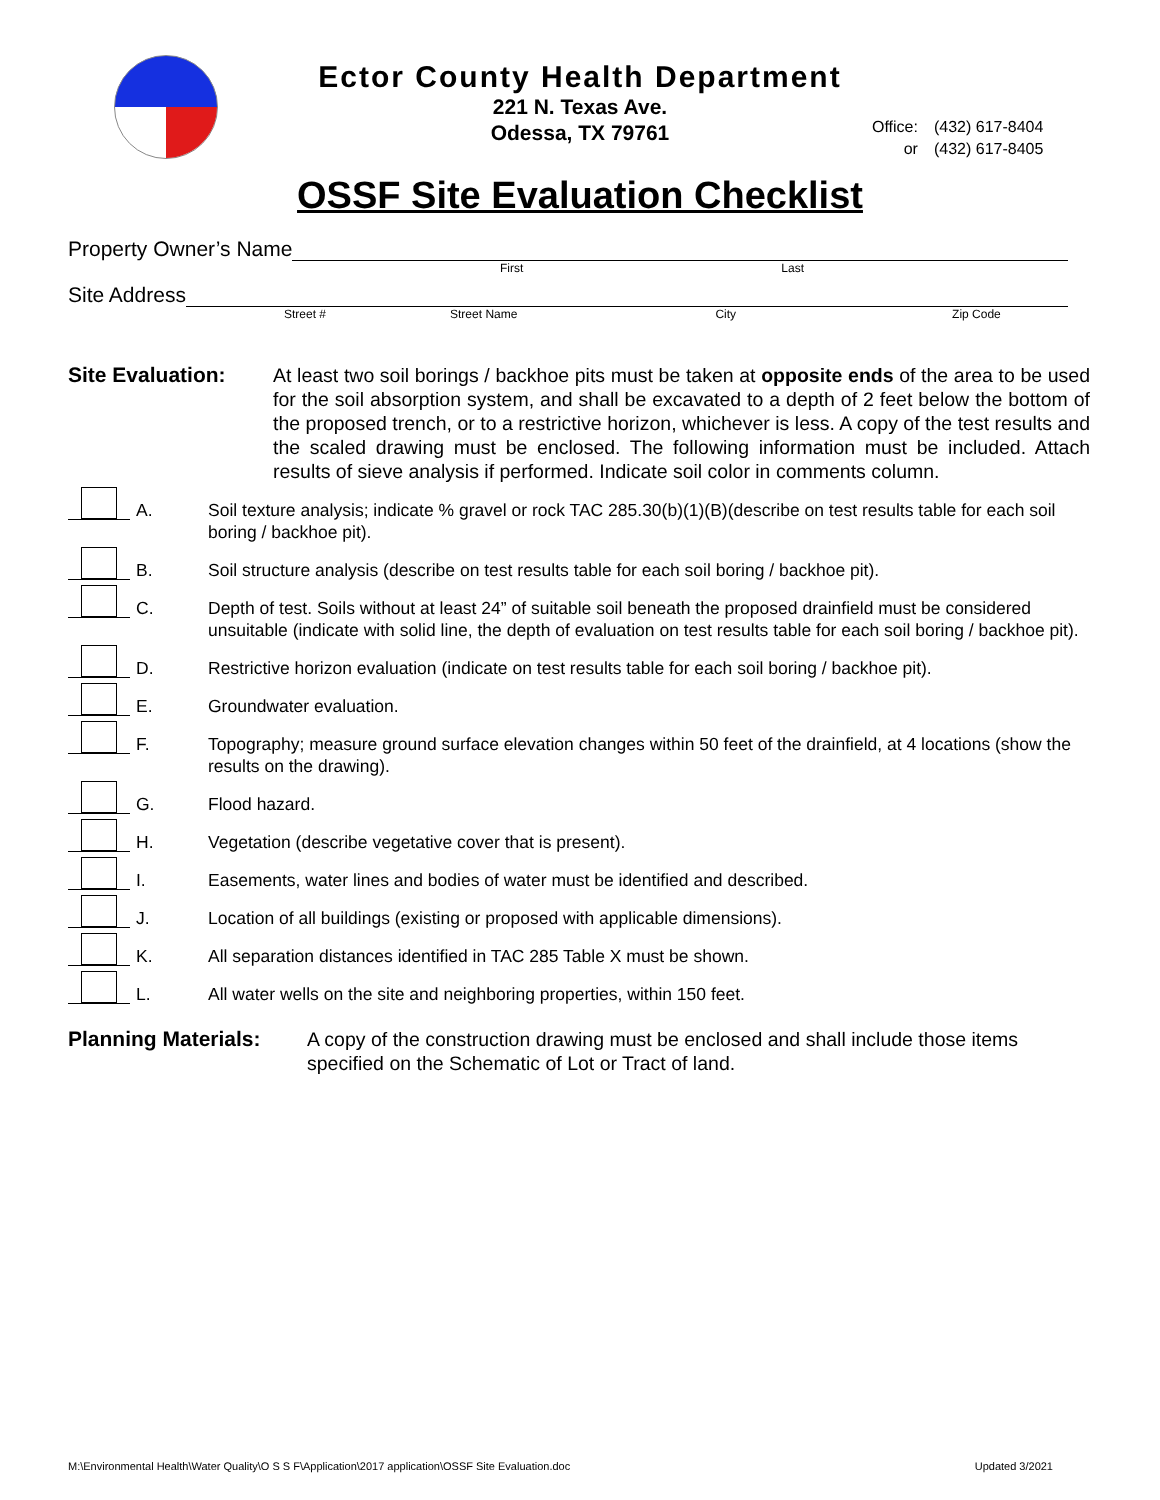Ector County Health Department
221 N. Texas Ave.
Odessa, TX 79761
| Office: | (432) 617-8404 |
| or | (432) 617-8405 |
OSSF Site Evaluation Checklist
Property Owner’s Name
First Last
Site Address
Street # Street Name City Zip Code
Site Evaluation: At least two soil borings / backhoe pits must be taken at opposite ends of the area to be used for the soil absorption system, and shall be excavated to a depth of 2 feet below the bottom of the proposed trench, or to a restrictive horizon, whichever is less. A copy of the test results and the scaled drawing must be enclosed. The following information must be included. Attach results of sieve analysis if performed. Indicate soil color in comments column.
A. Soil texture analysis; indicate % gravel or rock TAC 285.30(b)(1)(B)(describe on test results table for each soil boring / backhoe pit).
B. Soil structure analysis (describe on test results table for each soil boring / backhoe pit).
C. Depth of test. Soils without at least 24” of suitable soil beneath the proposed drainfield must be considered unsuitable (indicate with solid line, the depth of evaluation on test results table for each soil boring / backhoe pit).
D. Restrictive horizon evaluation (indicate on test results table for each soil boring / backhoe pit).
E. Groundwater evaluation.
F. Topography; measure ground surface elevation changes within 50 feet of the drainfield, at 4 locations (show the results on the drawing).
G. Flood hazard.
H. Vegetation (describe vegetative cover that is present).
I. Easements, water lines and bodies of water must be identified and described.
J. Location of all buildings (existing or proposed with applicable dimensions).
K. All separation distances identified in TAC 285 Table X must be shown.
L. All water wells on the site and neighboring properties, within 150 feet.
Planning Materials:
A copy of the construction drawing must be enclosed and shall include those items specified on the Schematic of Lot or Tract of land.
M:\Environmental Health\Water Quality\O S S F\Application\2017 application\OSSF Site Evaluation.doc Updated 3/2021